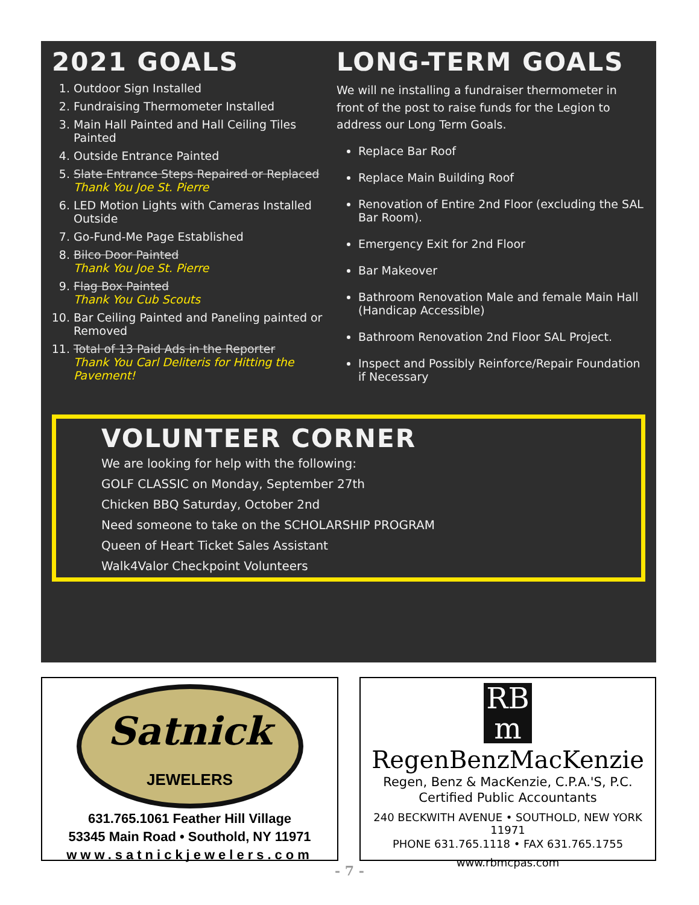2021 GOALS
1. Outdoor Sign Installed
2. Fundraising Thermometer Installed
3. Main Hall Painted and Hall Ceiling Tiles Painted
4. Outside Entrance Painted
5. Slate Entrance Steps Repaired or Replaced
Thank You Joe St. Pierre
6. LED Motion Lights with Cameras Installed Outside
7. Go-Fund-Me Page Established
8. Bilco Door Painted
Thank You Joe St. Pierre
9. Flag Box Painted
Thank You Cub Scouts
10. Bar Ceiling Painted and Paneling painted or Removed
11. Total of 13 Paid Ads in the Reporter
Thank You Carl Deliteris for Hitting the Pavement!
LONG-TERM GOALS
We will ne installing a fundraiser thermometer in front of the post to raise funds for the Legion to address our Long Term Goals.
Replace Bar Roof
Replace Main Building Roof
Renovation of Entire 2nd Floor (excluding the SAL Bar Room).
Emergency Exit for 2nd Floor
Bar Makeover
Bathroom Renovation Male and female Main Hall (Handicap Accessible)
Bathroom Renovation 2nd Floor SAL Project.
Inspect and Possibly Reinforce/Repair Foundation if Necessary
VOLUNTEER CORNER
We are looking for help with the following:
GOLF CLASSIC on Monday, September 27th
Chicken BBQ Saturday, October 2nd
Need someone to take on the SCHOLARSHIP PROGRAM
Queen of Heart Ticket Sales Assistant
Walk4Valor Checkpoint Volunteers
Satnick
JEWELERS
631.765.1061 Feather Hill Village
53345 Main Road • Southold, NY 11971
www.satnickjewelers.com
RB
m
RegenBenzMacKenzie
Regen, Benz & MacKenzie, C.P.A.'S, P.C.
Certified Public Accountants
240 BECKWITH AVENUE • SOUTHOLD, NEW YORK 11971
PHONE 631.765.1118 • FAX 631.765.1755
www.rbmcpas.com
- 7 -